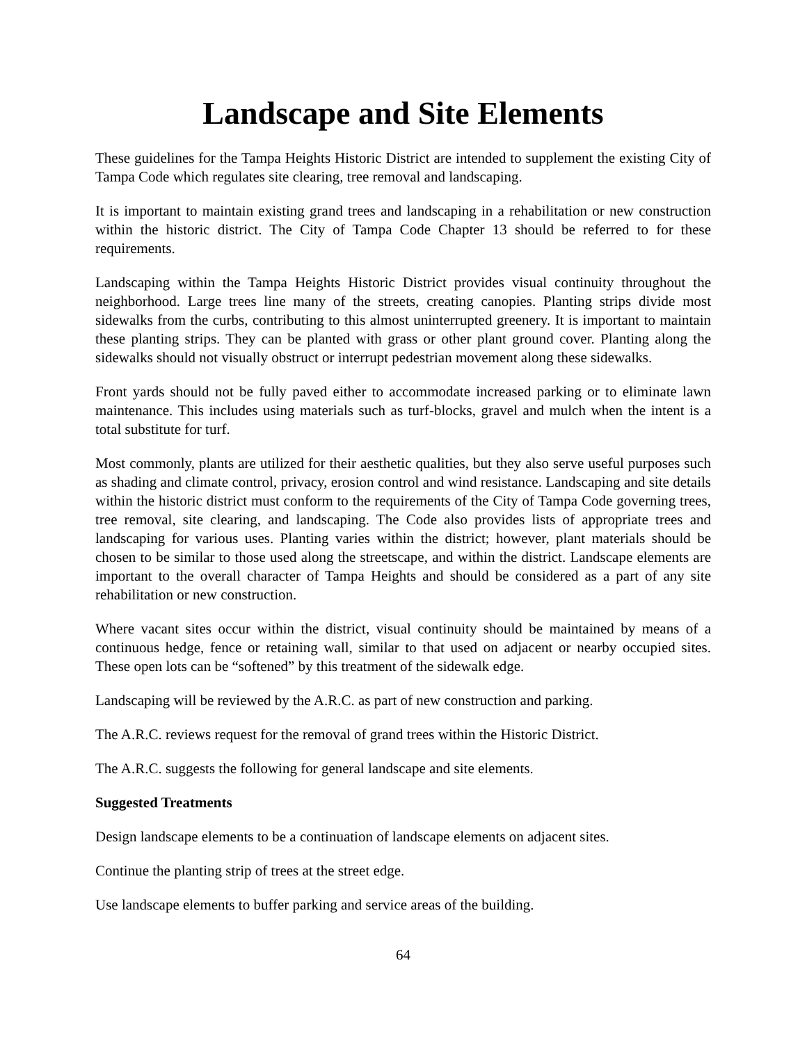Landscape and Site Elements
These guidelines for the Tampa Heights Historic District are intended to supplement the existing City of Tampa Code which regulates site clearing, tree removal and landscaping.
It is important to maintain existing grand trees and landscaping in a rehabilitation or new construction within the historic district. The City of Tampa Code Chapter 13 should be referred to for these requirements.
Landscaping within the Tampa Heights Historic District provides visual continuity throughout the neighborhood. Large trees line many of the streets, creating canopies. Planting strips divide most sidewalks from the curbs, contributing to this almost uninterrupted greenery. It is important to maintain these planting strips. They can be planted with grass or other plant ground cover. Planting along the sidewalks should not visually obstruct or interrupt pedestrian movement along these sidewalks.
Front yards should not be fully paved either to accommodate increased parking or to eliminate lawn maintenance. This includes using materials such as turf-blocks, gravel and mulch when the intent is a total substitute for turf.
Most commonly, plants are utilized for their aesthetic qualities, but they also serve useful purposes such as shading and climate control, privacy, erosion control and wind resistance. Landscaping and site details within the historic district must conform to the requirements of the City of Tampa Code governing trees, tree removal, site clearing, and landscaping. The Code also provides lists of appropriate trees and landscaping for various uses. Planting varies within the district; however, plant materials should be chosen to be similar to those used along the streetscape, and within the district. Landscape elements are important to the overall character of Tampa Heights and should be considered as a part of any site rehabilitation or new construction.
Where vacant sites occur within the district, visual continuity should be maintained by means of a continuous hedge, fence or retaining wall, similar to that used on adjacent or nearby occupied sites. These open lots can be “softened” by this treatment of the sidewalk edge.
Landscaping will be reviewed by the A.R.C. as part of new construction and parking.
The A.R.C. reviews request for the removal of grand trees within the Historic District.
The A.R.C. suggests the following for general landscape and site elements.
Suggested Treatments
Design landscape elements to be a continuation of landscape elements on adjacent sites.
Continue the planting strip of trees at the street edge.
Use landscape elements to buffer parking and service areas of the building.
64